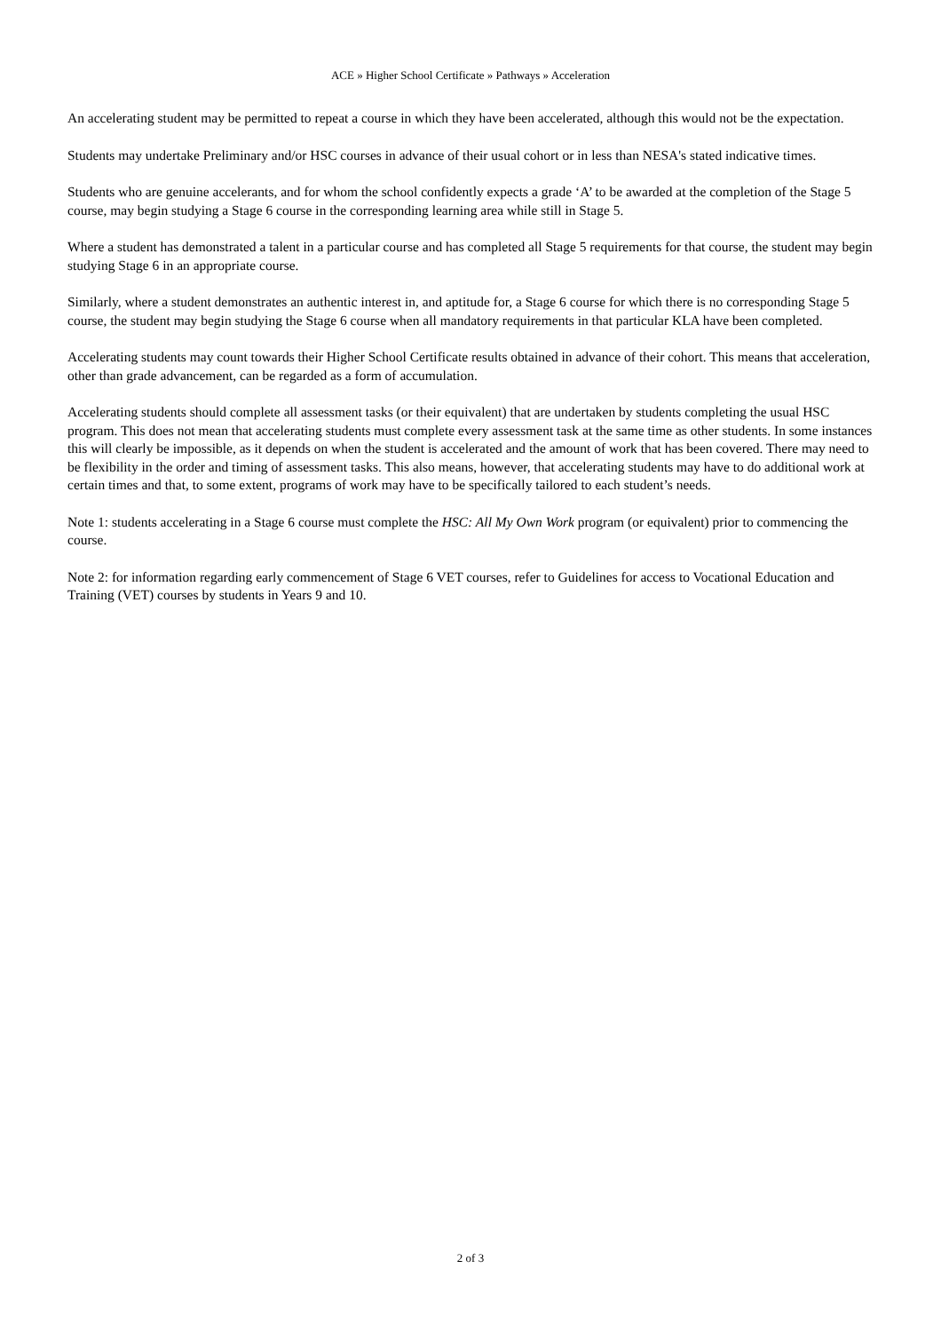ACE » Higher School Certificate » Pathways » Acceleration
An accelerating student may be permitted to repeat a course in which they have been accelerated, although this would not be the expectation.
Students may undertake Preliminary and/or HSC courses in advance of their usual cohort or in less than NESA's stated indicative times.
Students who are genuine accelerants, and for whom the school confidently expects a grade ‘A’ to be awarded at the completion of the Stage 5 course, may begin studying a Stage 6 course in the corresponding learning area while still in Stage 5.
Where a student has demonstrated a talent in a particular course and has completed all Stage 5 requirements for that course, the student may begin studying Stage 6 in an appropriate course.
Similarly, where a student demonstrates an authentic interest in, and aptitude for, a Stage 6 course for which there is no corresponding Stage 5 course, the student may begin studying the Stage 6 course when all mandatory requirements in that particular KLA have been completed.
Accelerating students may count towards their Higher School Certificate results obtained in advance of their cohort. This means that acceleration, other than grade advancement, can be regarded as a form of accumulation.
Accelerating students should complete all assessment tasks (or their equivalent) that are undertaken by students completing the usual HSC program. This does not mean that accelerating students must complete every assessment task at the same time as other students. In some instances this will clearly be impossible, as it depends on when the student is accelerated and the amount of work that has been covered. There may need to be flexibility in the order and timing of assessment tasks. This also means, however, that accelerating students may have to do additional work at certain times and that, to some extent, programs of work may have to be specifically tailored to each student’s needs.
Note 1: students accelerating in a Stage 6 course must complete the HSC: All My Own Work program (or equivalent) prior to commencing the course.
Note 2: for information regarding early commencement of Stage 6 VET courses, refer to Guidelines for access to Vocational Education and Training (VET) courses by students in Years 9 and 10.
2 of 3